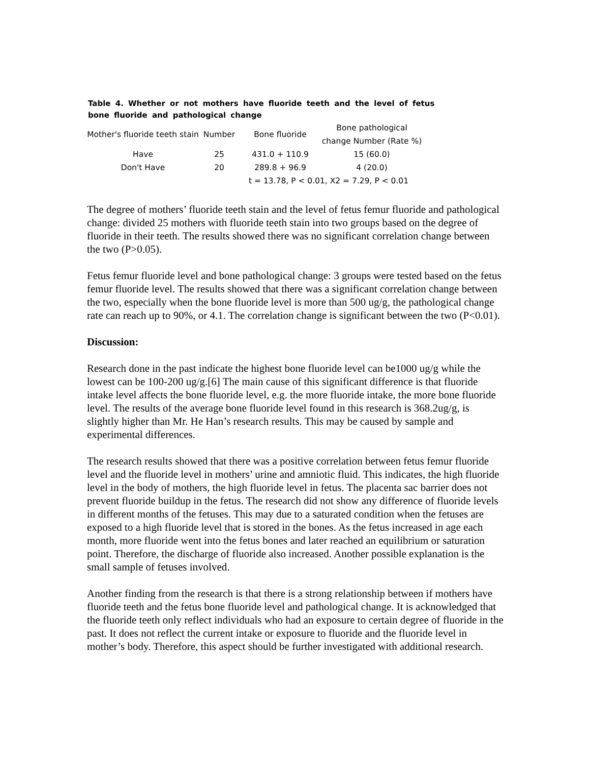Table 4. Whether or not mothers have fluoride teeth and the level of fetus bone fluoride and pathological change
| Mother's fluoride teeth stain | Number | Bone fluoride | Bone pathological change Number (Rate %) |
| --- | --- | --- | --- |
| Have | 25 | 431.0 + 110.9 | 15 (60.0) |
| Don't Have | 20 | 289.8 + 96.9 | 4 (20.0) |
| | | t = 13.78, P < 0.01, X2 = 7.29, P < 0.01 | |
The degree of mothers’ fluoride teeth stain and the level of fetus femur fluoride and pathological change: divided 25 mothers with fluoride teeth stain into two groups based on the degree of fluoride in their teeth. The results showed there was no significant correlation change between the two (P>0.05).
Fetus femur fluoride level and bone pathological change: 3 groups were tested based on the fetus femur fluoride level. The results showed that there was a significant correlation change between the two, especially when the bone fluoride level is more than 500 ug/g, the pathological change rate can reach up to 90%, or 4.1. The correlation change is significant between the two (P<0.01).
Discussion:
Research done in the past indicate the highest bone fluoride level can be1000 ug/g while the lowest can be 100-200 ug/g.[6] The main cause of this significant difference is that fluoride intake level affects the bone fluoride level, e.g. the more fluoride intake, the more bone fluoride level. The results of the average bone fluoride level found in this research is 368.2ug/g, is slightly higher than Mr. He Han’s research results. This may be caused by sample and experimental differences.
The research results showed that there was a positive correlation between fetus femur fluoride level and the fluoride level in mothers’ urine and amniotic fluid. This indicates, the high fluoride level in the body of mothers, the high fluoride level in fetus. The placenta sac barrier does not prevent fluoride buildup in the fetus. The research did not show any difference of fluoride levels in different months of the fetuses. This may due to a saturated condition when the fetuses are exposed to a high fluoride level that is stored in the bones. As the fetus increased in age each month, more fluoride went into the fetus bones and later reached an equilibrium or saturation point. Therefore, the discharge of fluoride also increased. Another possible explanation is the small sample of fetuses involved.
Another finding from the research is that there is a strong relationship between if mothers have fluoride teeth and the fetus bone fluoride level and pathological change. It is acknowledged that the fluoride teeth only reflect individuals who had an exposure to certain degree of fluoride in the past. It does not reflect the current intake or exposure to fluoride and the fluoride level in mother’s body. Therefore, this aspect should be further investigated with additional research.